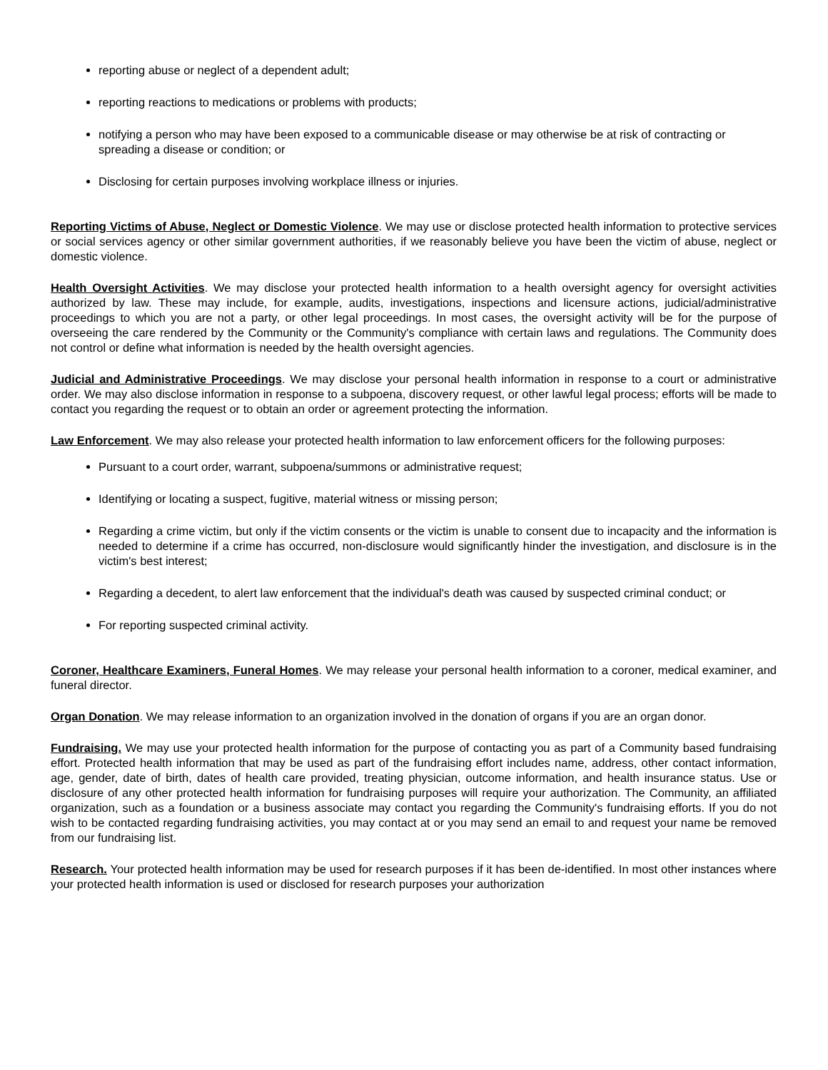reporting abuse or neglect of a dependent adult;
reporting reactions to medications or problems with products;
notifying a person who may have been exposed to a communicable disease or may otherwise be at risk of contracting or spreading a disease or condition; or
Disclosing for certain purposes involving workplace illness or injuries.
Reporting Victims of Abuse, Neglect or Domestic Violence. We may use or disclose protected health information to protective services or social services agency or other similar government authorities, if we reasonably believe you have been the victim of abuse, neglect or domestic violence.
Health Oversight Activities. We may disclose your protected health information to a health oversight agency for oversight activities authorized by law. These may include, for example, audits, investigations, inspections and licensure actions, judicial/administrative proceedings to which you are not a party, or other legal proceedings. In most cases, the oversight activity will be for the purpose of overseeing the care rendered by the Community or the Community's compliance with certain laws and regulations. The Community does not control or define what information is needed by the health oversight agencies.
Judicial and Administrative Proceedings. We may disclose your personal health information in response to a court or administrative order. We may also disclose information in response to a subpoena, discovery request, or other lawful legal process; efforts will be made to contact you regarding the request or to obtain an order or agreement protecting the information.
Law Enforcement. We may also release your protected health information to law enforcement officers for the following purposes:
Pursuant to a court order, warrant, subpoena/summons or administrative request;
Identifying or locating a suspect, fugitive, material witness or missing person;
Regarding a crime victim, but only if the victim consents or the victim is unable to consent due to incapacity and the information is needed to determine if a crime has occurred, non-disclosure would significantly hinder the investigation, and disclosure is in the victim's best interest;
Regarding a decedent, to alert law enforcement that the individual's death was caused by suspected criminal conduct; or
For reporting suspected criminal activity.
Coroner, Healthcare Examiners, Funeral Homes. We may release your personal health information to a coroner, medical examiner, and funeral director.
Organ Donation. We may release information to an organization involved in the donation of organs if you are an organ donor.
Fundraising. We may use your protected health information for the purpose of contacting you as part of a Community based fundraising effort. Protected health information that may be used as part of the fundraising effort includes name, address, other contact information, age, gender, date of birth, dates of health care provided, treating physician, outcome information, and health insurance status. Use or disclosure of any other protected health information for fundraising purposes will require your authorization. The Community, an affiliated organization, such as a foundation or a business associate may contact you regarding the Community's fundraising efforts. If you do not wish to be contacted regarding fundraising activities, you may contact at or you may send an email to and request your name be removed from our fundraising list.
Research. Your protected health information may be used for research purposes if it has been de-identified. In most other instances where your protected health information is used or disclosed for research purposes your authorization